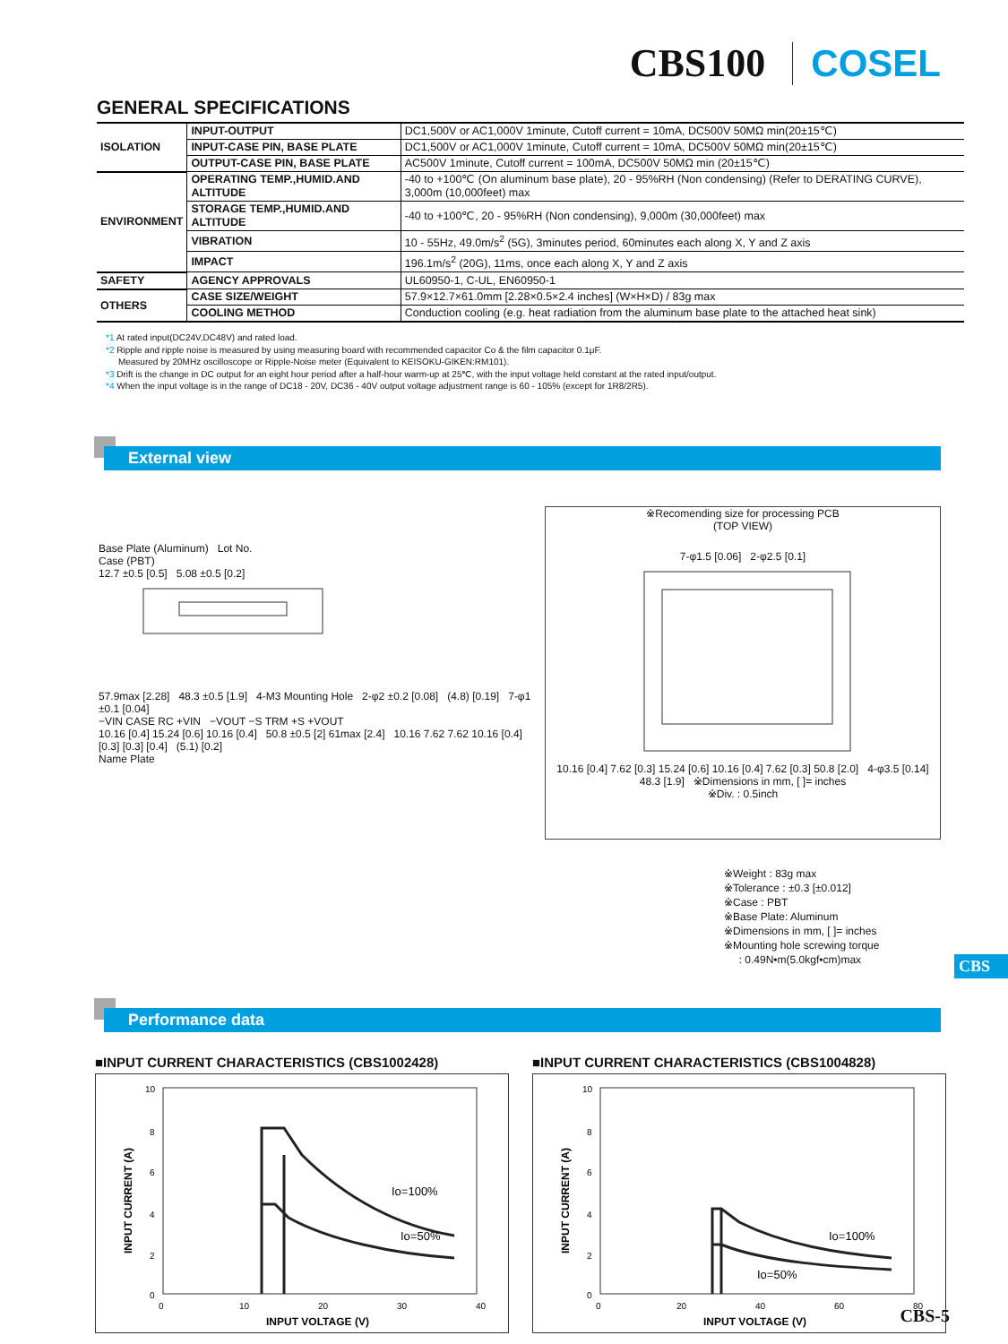CBS100 COSEL
GENERAL SPECIFICATIONS
| ISOLATION | INPUT-OUTPUT | DC1,500V or AC1,000V 1minute, Cutoff current = 10mA, DC500V 50MΩ min(20±15℃) |
| | INPUT-CASE PIN, BASE PLATE | DC1,500V or AC1,000V 1minute, Cutoff current = 10mA, DC500V 50MΩ min(20±15℃) |
| | OUTPUT-CASE PIN, BASE PLATE | AC500V 1minute, Cutoff current = 100mA, DC500V 50MΩ min (20±15℃) |
| ENVIRONMENT | OPERATING TEMP.,HUMID.AND ALTITUDE | -40 to +100℃ (On aluminum base plate), 20 - 95%RH (Non condensing) (Refer to DERATING CURVE), 3,000m (10,000feet) max |
| | STORAGE TEMP.,HUMID.AND ALTITUDE | -40 to +100℃, 20 - 95%RH (Non condensing), 9,000m (30,000feet) max |
| | VIBRATION | 10 - 55Hz, 49.0m/s<sup>2</sup> (5G), 3minutes period, 60minutes each along X, Y and Z axis |
| | IMPACT | 196.1m/s<sup>2</sup> (20G), 11ms, once each along X, Y and Z axis |
| SAFETY | AGENCY APPROVALS | UL60950-1, C-UL, EN60950-1 |
| OTHERS | CASE SIZE/WEIGHT | 57.9×12.7×61.0mm [2.28×0.5×2.4 inches] (W×H×D) / 83g max |
| | COOLING METHOD | Conduction cooling (e.g. heat radiation from the aluminum base plate to the attached heat sink) |
*1 At rated input(DC24V,DC48V) and rated load.
*2 Ripple and ripple noise is measured by using measuring board with recommended capacitor Co & the film capacitor 0.1μF.
Measured by 20MHz oscilloscope or Ripple-Noise meter (Equivalent to KEISOKU-GIKEN:RM101).
*3 Drift is the change in DC output for an eight hour period after a half-hour warm-up at 25℃, with the input voltage held constant at the rated input/output.
*4 When the input voltage is in the range of DC18 - 20V, DC36 - 40V output voltage adjustment range is 60 - 105% (except for 1R8/2R5).
External view
Base Plate (Aluminum) Lot No.
Case (PBT)
12.7 ±0.5 [0.5] 5.08 ±0.5 [0.2]
57.9max [2.28] 48.3 ±0.5 [1.9] 4-M3 Mounting Hole 2-φ2 ±0.2 [0.08] (4.8) [0.19] 7-φ1 ±0.1 [0.04]
−VIN CASE RC +VIN −VOUT −S TRM +S +VOUT
10.16 [0.4] 15.24 [0.6] 10.16 [0.4] 50.8 ±0.5 [2] 61max [2.4] 10.16 7.62 7.62 10.16 [0.4] [0.3] [0.3] [0.4] (5.1) [0.2]
Name Plate
※Recomending size for processing PCB
(TOP VIEW)
7-φ1.5 [0.06] 2-φ2.5 [0.1]
10.16 [0.4] 7.62 [0.3] 15.24 [0.6] 10.16 [0.4] 7.62 [0.3] 50.8 [2.0] 4-φ3.5 [0.14]
48.3 [1.9] ※Dimensions in mm, [ ]= inches
※Div. : 0.5inch
※Weight : 83g max
※Tolerance : ±0.3 [±0.012]
※Case : PBT
※Base Plate: Aluminum
※Dimensions in mm, [ ]= inches
※Mounting hole screwing torque
: 0.49N•m(5.0kgf•cm)max
Performance data
CBS
■INPUT CURRENT CHARACTERISTICS (CBS1002428)
10
8
6
4
2
0
0
10
20
30
40
INPUT VOLTAGE (V)
INPUT CURRENT (A)
Io=100%
Io=50%
■INPUT CURRENT CHARACTERISTICS (CBS1004828)
10
8
6
4
2
0
0
20
40
60
80
INPUT VOLTAGE (V)
INPUT CURRENT (A)
Io=100%
Io=50%
CBS-5